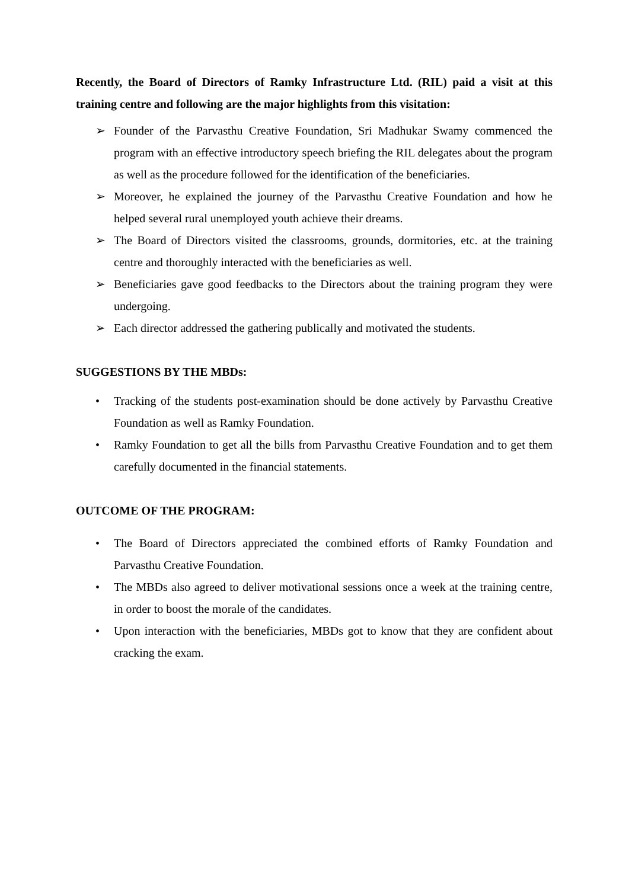Recently, the Board of Directors of Ramky Infrastructure Ltd. (RIL) paid a visit at this training centre and following are the major highlights from this visitation:
➢ Founder of the Parvasthu Creative Foundation, Sri Madhukar Swamy commenced the program with an effective introductory speech briefing the RIL delegates about the program as well as the procedure followed for the identification of the beneficiaries.
➢ Moreover, he explained the journey of the Parvasthu Creative Foundation and how he helped several rural unemployed youth achieve their dreams.
➢ The Board of Directors visited the classrooms, grounds, dormitories, etc. at the training centre and thoroughly interacted with the beneficiaries as well.
➢ Beneficiaries gave good feedbacks to the Directors about the training program they were undergoing.
➢ Each director addressed the gathering publically and motivated the students.
SUGGESTIONS BY THE MBDs:
• Tracking of the students post-examination should be done actively by Parvasthu Creative Foundation as well as Ramky Foundation.
• Ramky Foundation to get all the bills from Parvasthu Creative Foundation and to get them carefully documented in the financial statements.
OUTCOME OF THE PROGRAM:
• The Board of Directors appreciated the combined efforts of Ramky Foundation and Parvasthu Creative Foundation.
• The MBDs also agreed to deliver motivational sessions once a week at the training centre, in order to boost the morale of the candidates.
• Upon interaction with the beneficiaries, MBDs got to know that they are confident about cracking the exam.